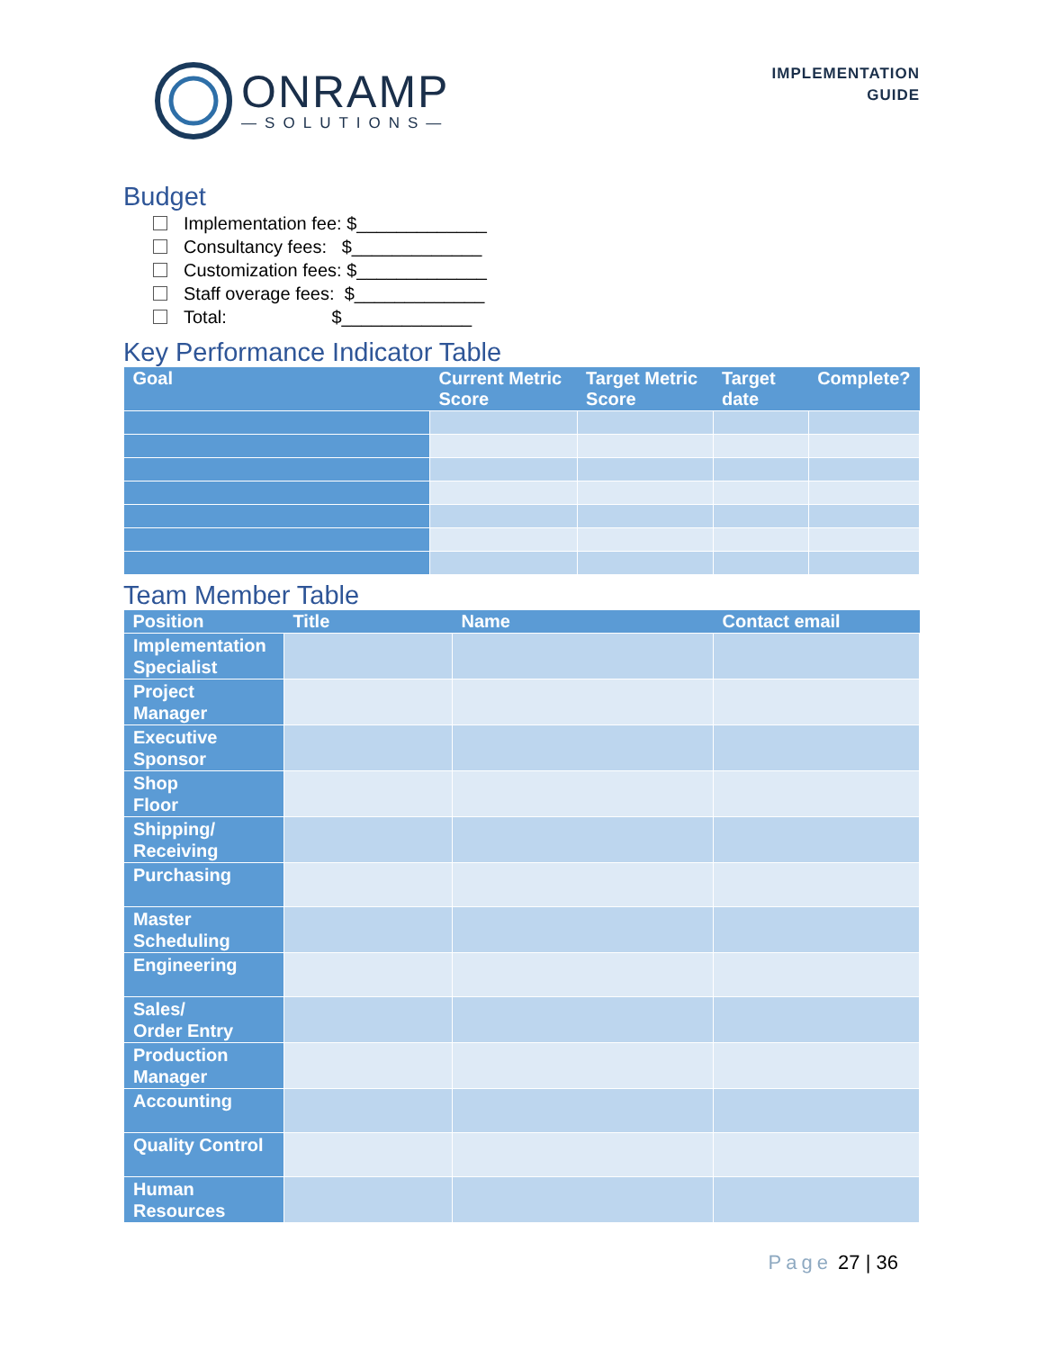ONRAMP
—SOLUTIONS—
IMPLEMENTATION
GUIDE
Budget
Implementation fee: $_____________
Consultancy fees: $_____________
Customization fees: $_____________
Staff overage fees: $_____________
Total: $_____________
Key Performance Indicator Table
| Goal | Current Metric Score | Target Metric Score | Target date | Complete? |
| --- | --- | --- | --- | --- |
Team Member Table
| Position | Title | Name | Contact email |
| --- | --- | --- | --- |
| Implementation Specialist | | | |
| Project Manager | | | |
| Executive Sponsor | | | |
| Shop Floor | | | |
| Shipping/ Receiving | | | |
| Purchasing | | | |
| Master Scheduling | | | |
| Engineering | | | |
| Sales/ Order Entry | | | |
| Production Manager | | | |
| Accounting | | | |
| Quality Control | | | |
| Human Resources | | | |
Page 27 | 36